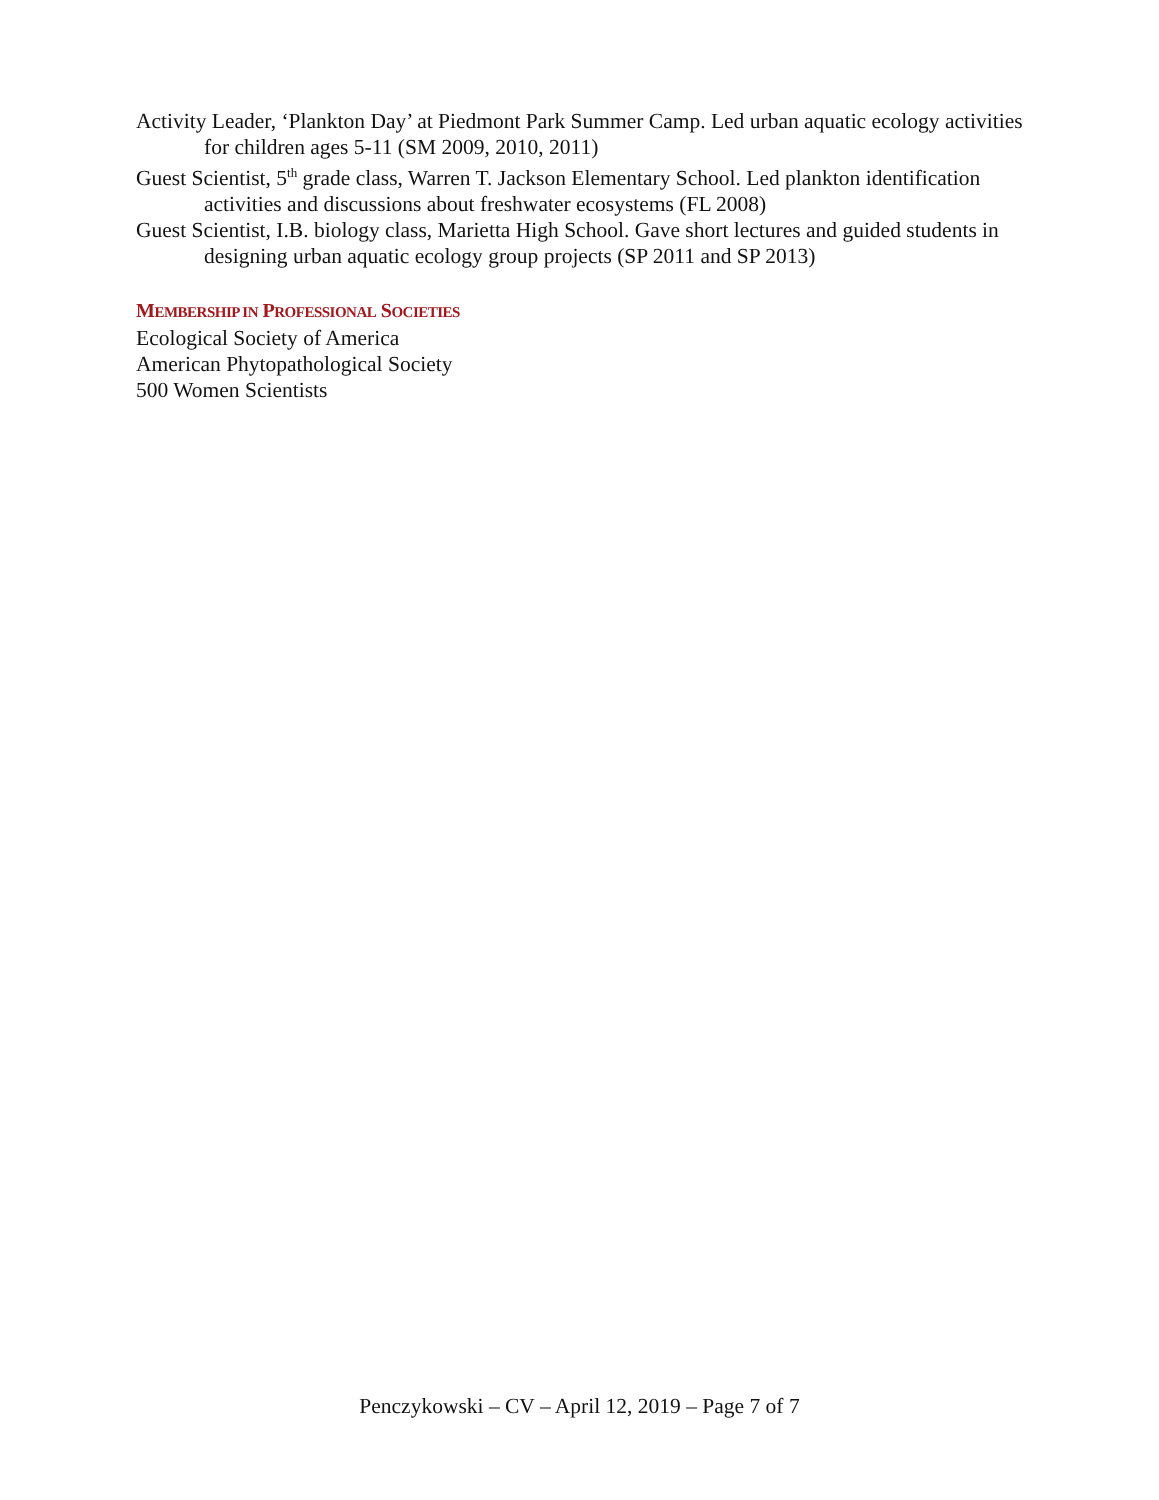Activity Leader, ‘Plankton Day’ at Piedmont Park Summer Camp. Led urban aquatic ecology activities for children ages 5-11 (SM 2009, 2010, 2011)
Guest Scientist, 5<sup>th</sup> grade class, Warren T. Jackson Elementary School. Led plankton identification activities and discussions about freshwater ecosystems (FL 2008)
Guest Scientist, I.B. biology class, Marietta High School. Gave short lectures and guided students in designing urban aquatic ecology group projects (SP 2011 and SP 2013)
MEMBERSHIP IN PROFESSIONAL SOCIETIES
Ecological Society of America
American Phytopathological Society
500 Women Scientists
Penczykowski – CV – April 12, 2019 – Page 7 of 7